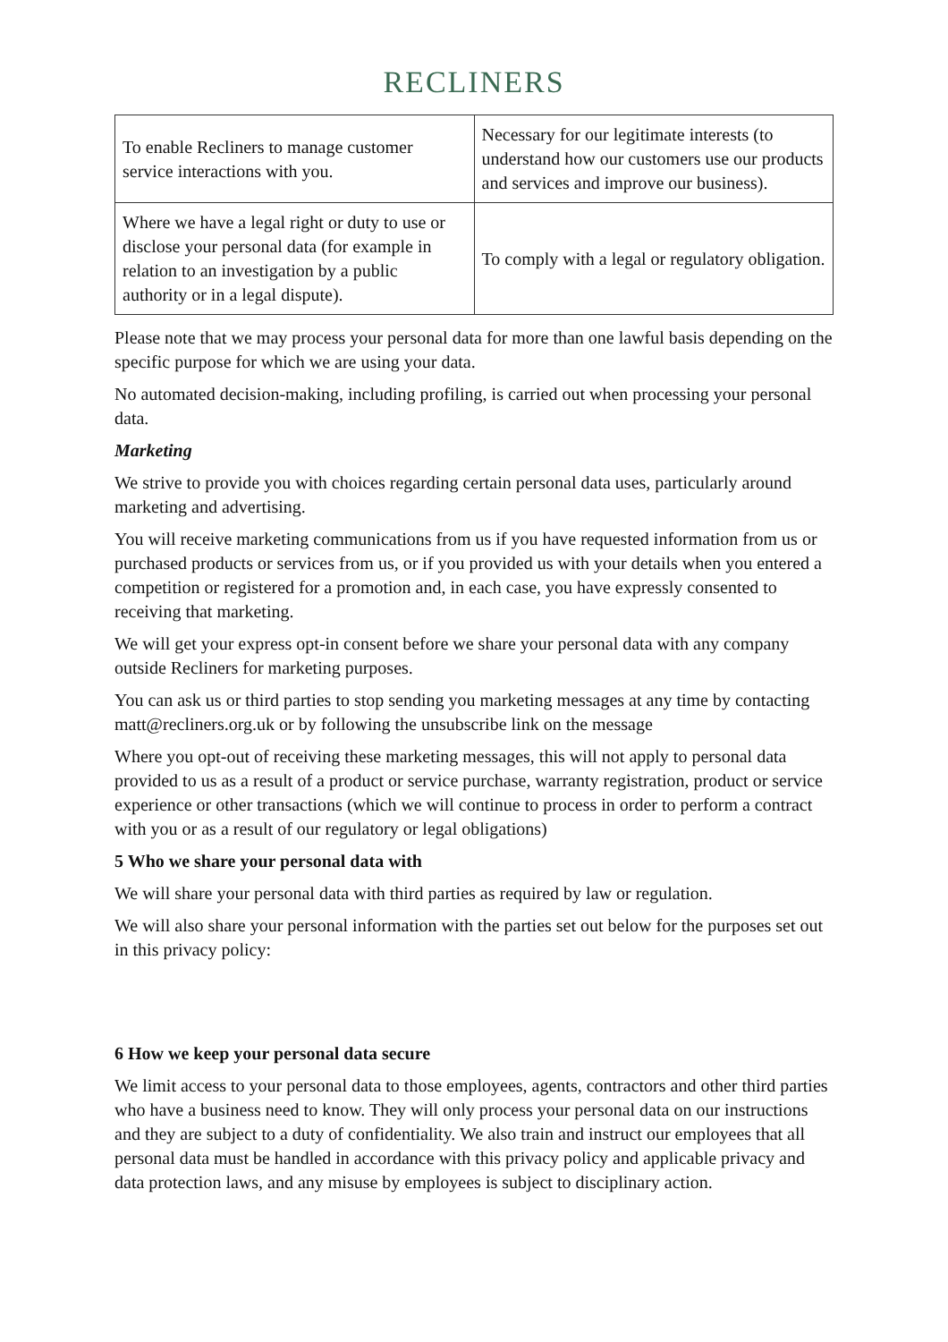RECLINERS
| To enable Recliners to manage customer service interactions with you. | Necessary for our legitimate interests (to understand how our customers use our products and services and improve our business). |
| Where we have a legal right or duty to use or disclose your personal data (for example in relation to an investigation by a public authority or in a legal dispute). | To comply with a legal or regulatory obligation. |
Please note that we may process your personal data for more than one lawful basis depending on the specific purpose for which we are using your data.
No automated decision-making, including profiling, is carried out when processing your personal data.
Marketing
We strive to provide you with choices regarding certain personal data uses, particularly around marketing and advertising.
You will receive marketing communications from us if you have requested information from us or purchased products or services from us, or if you provided us with your details when you entered a competition or registered for a promotion and, in each case, you have expressly consented to receiving that marketing.
We will get your express opt-in consent before we share your personal data with any company outside Recliners for marketing purposes.
You can ask us or third parties to stop sending you marketing messages at any time by contacting matt@recliners.org.uk or by following the unsubscribe link on the message
Where you opt-out of receiving these marketing messages, this will not apply to personal data provided to us as a result of a product or service purchase, warranty registration, product or service experience or other transactions (which we will continue to process in order to perform a contract with you or as a result of our regulatory or legal obligations)
5 Who we share your personal data with
We will share your personal data with third parties as required by law or regulation.
We will also share your personal information with the parties set out below for the purposes set out in this privacy policy:
6 How we keep your personal data secure
We limit access to your personal data to those employees, agents, contractors and other third parties who have a business need to know. They will only process your personal data on our instructions and they are subject to a duty of confidentiality. We also train and instruct our employees that all personal data must be handled in accordance with this privacy policy and applicable privacy and data protection laws, and any misuse by employees is subject to disciplinary action.